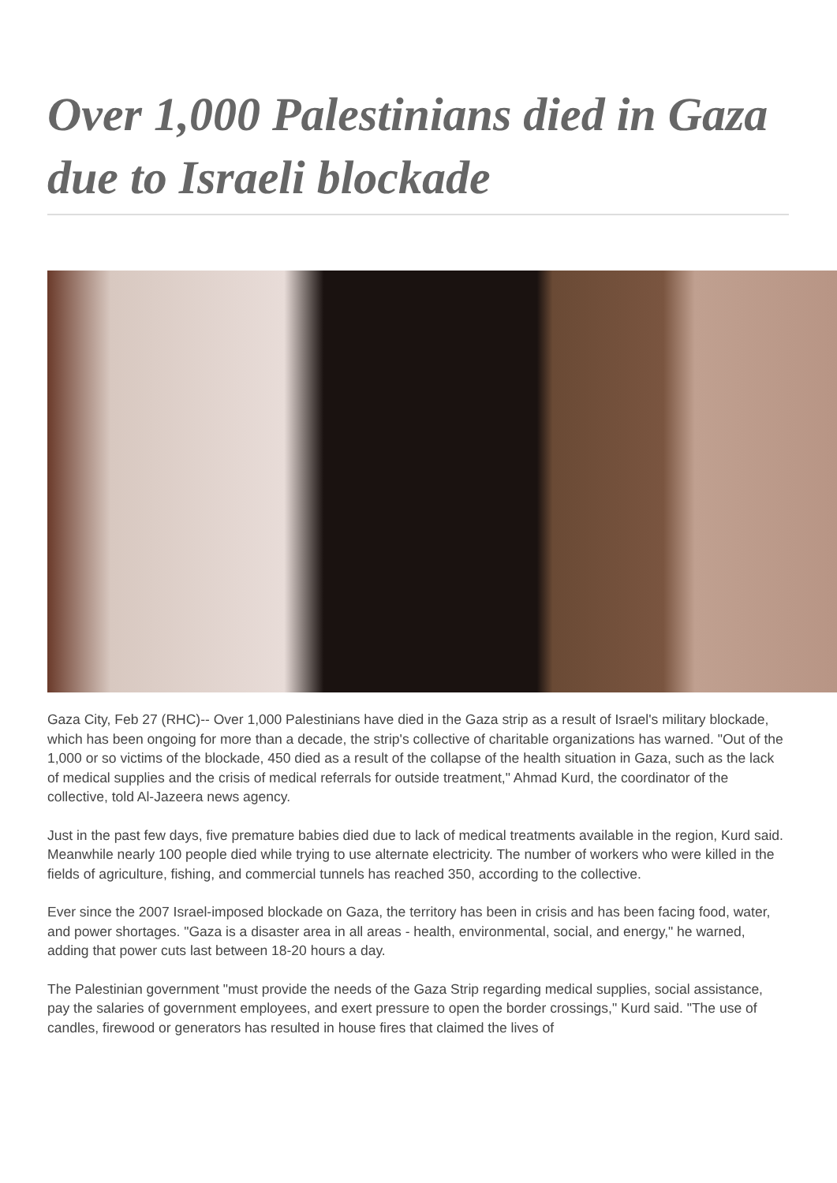Over 1,000 Palestinians died in Gaza due to Israeli blockade
Gaza City, Feb 27 (RHC)-- Over 1,000 Palestinians have died in the Gaza strip as a result of Israel's military blockade, which has been ongoing for more than a decade, the strip's collective of charitable organizations has warned. "Out of the 1,000 or so victims of the blockade, 450 died as a result of the collapse of the health situation in Gaza, such as the lack of medical supplies and the crisis of medical referrals for outside treatment," Ahmad Kurd, the coordinator of the collective, told Al-Jazeera news agency.
Just in the past few days, five premature babies died due to lack of medical treatments available in the region, Kurd said. Meanwhile nearly 100 people died while trying to use alternate electricity. The number of workers who were killed in the fields of agriculture, fishing, and commercial tunnels has reached 350, according to the collective.
Ever since the 2007 Israel-imposed blockade on Gaza, the territory has been in crisis and has been facing food, water, and power shortages. "Gaza is a disaster area in all areas - health, environmental, social, and energy," he warned, adding that power cuts last between 18-20 hours a day.
The Palestinian government "must provide the needs of the Gaza Strip regarding medical supplies, social assistance, pay the salaries of government employees, and exert pressure to open the border crossings," Kurd said. "The use of candles, firewood or generators has resulted in house fires that claimed the lives of